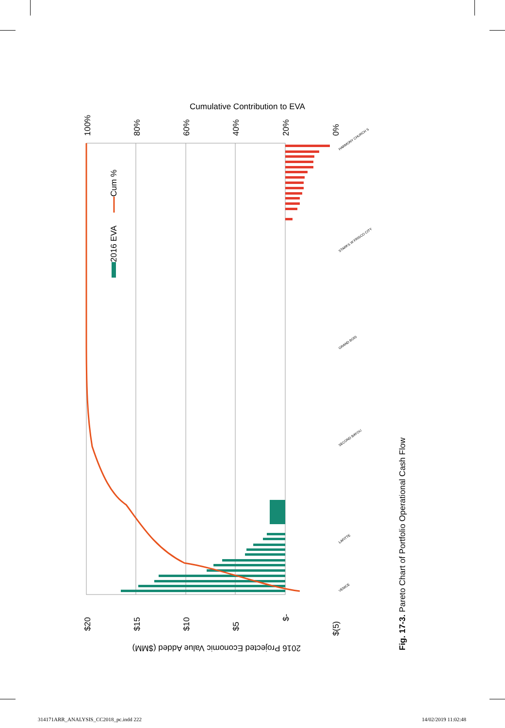Cumulative Contribution to EVA
100%
80%
60%
40%
20%
0%
$20
$15
$10
$5
$-
$(5)
2016 Projected Economic Value Added ($MM)
2016 EVA
Cum %
HARMONY CHURCH S
STARKS W FRISCO CITY
GRAND BOIS
SECOND BAYOU
LAFITTE
VENICE
Fig. 17-3. Pareto Chart of Portfolio Operational Cash Flow
314171ARR_ANALYSIS_CC2018_pc.indd 222 14/02/2019 11:02:48